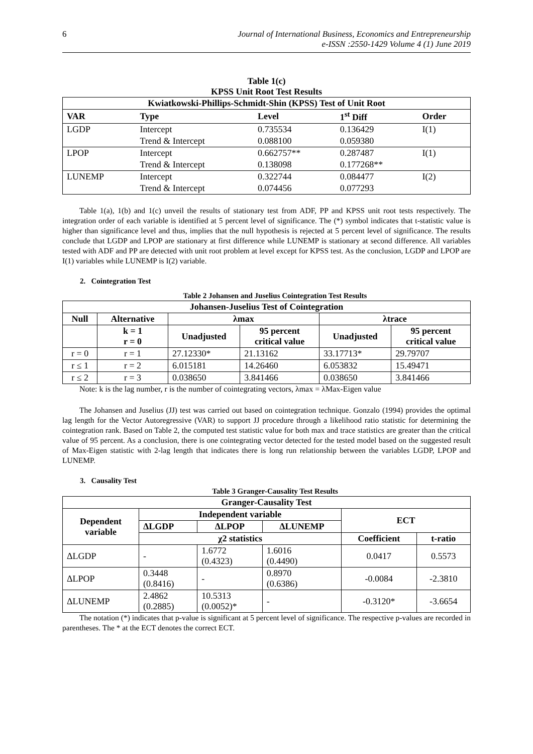6 Journal of International Business, Economics and Entrepreneurship
e-ISSN :2550-1429 Volume 4 (1) June 2019
Table 1(c)
KPSS Unit Root Test Results
| Kwiatkowski-Phillips-Schmidt-Shin (KPSS) Test of Unit Root | | | | |
| --- | --- | --- | --- | --- |
| VAR | Type | Level | 1<sup>st</sup> Diff | Order |
| LGDP | Intercept | 0.735534 | 0.136429 | I(1) |
| | Trend & Intercept | 0.088100 | 0.059380 | |
| LPOP | Intercept | 0.662757** | 0.287487 | I(1) |
| | Trend & Intercept | 0.138098 | 0.177268** | |
| LUNEMP | Intercept | 0.322744 | 0.084477 | I(2) |
| | Trend & Intercept | 0.074456 | 0.077293 | |
Table 1(a), 1(b) and 1(c) unveil the results of stationary test from ADF, PP and KPSS unit root tests respectively. The integration order of each variable is identified at 5 percent level of significance. The (*) symbol indicates that t-statistic value is higher than significance level and thus, implies that the null hypothesis is rejected at 5 percent level of significance. The results conclude that LGDP and LPOP are stationary at first difference while LUNEMP is stationary at second difference. All variables tested with ADF and PP are detected with unit root problem at level except for KPSS test. As the conclusion, LGDP and LPOP are I(1) variables while LUNEMP is I(2) variable.
2. Cointegration Test
Table 2 Johansen and Juselius Cointegration Test Results
| Johansen-Juselius Test of Cointegration | | | | | |
| --- | --- | --- | --- | --- | --- |
| Null | Alternative | λmax | | λtrace | |
| | k = 1 r = 0 | Unadjusted | 95 percent critical value | Unadjusted | 95 percent critical value |
| r = 0 | r = 1 | 27.12330* | 21.13162 | 33.17713* | 29.79707 |
| r ≤ 1 | r = 2 | 6.015181 | 14.26460 | 6.053832 | 15.49471 |
| r ≤ 2 | r = 3 | 0.038650 | 3.841466 | 0.038650 | 3.841466 |
Note: k is the lag number, r is the number of cointegrating vectors, λmax = λMax-Eigen value
The Johansen and Juselius (JJ) test was carried out based on cointegration technique. Gonzalo (1994) provides the optimal lag length for the Vector Autoregressive (VAR) to support JJ procedure through a likelihood ratio statistic for determining the cointegration rank. Based on Table 2, the computed test statistic value for both max and trace statistics are greater than the critical value of 95 percent. As a conclusion, there is one cointegrating vector detected for the tested model based on the suggested result of Max-Eigen statistic with 2-lag length that indicates there is long run relationship between the variables LGDP, LPOP and LUNEMP.
3. Causality Test
Table 3 Granger-Causality Test Results
| Granger-Causality Test | | | | | |
| --- | --- | --- | --- | --- | --- |
| Dependent variable | Independent variable | | | ECT | |
| | ΔLGDP | ΔLPOP | ΔLUNEMP | | |
| | χ2 statistics | | | Coefficient | t-ratio |
| ΔLGDP | - | 1.6772 (0.4323) | 1.6016 (0.4490) | 0.0417 | 0.5573 |
| ΔLPOP | 0.3448 (0.8416) | - | 0.8970 (0.6386) | -0.0084 | -2.3810 |
| ΔLUNEMP | 2.4862 (0.2885) | 10.5313 (0.0052)* | - | -0.3120* | -3.6654 |
The notation (*) indicates that p-value is significant at 5 percent level of significance. The respective p-values are recorded in parentheses. The * at the ECT denotes the correct ECT.